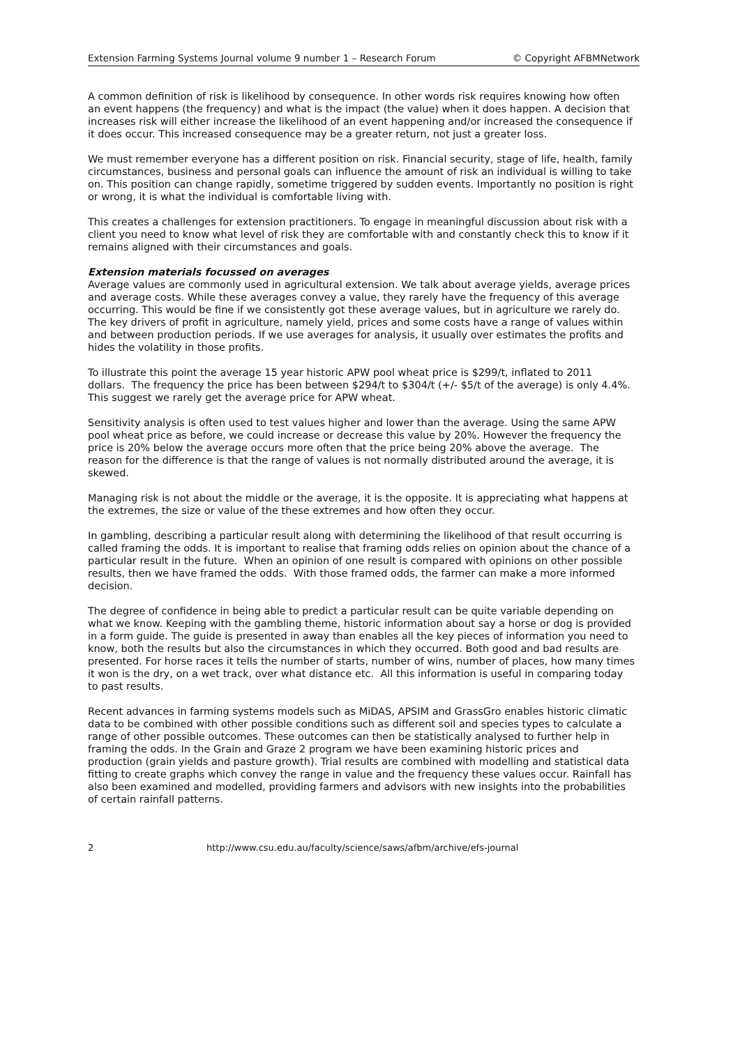Extension Farming Systems Journal volume 9 number 1 – Research Forum © Copyright AFBMNetwork
A common definition of risk is likelihood by consequence. In other words risk requires knowing how often an event happens (the frequency) and what is the impact (the value) when it does happen. A decision that increases risk will either increase the likelihood of an event happening and/or increased the consequence if it does occur. This increased consequence may be a greater return, not just a greater loss.
We must remember everyone has a different position on risk. Financial security, stage of life, health, family circumstances, business and personal goals can influence the amount of risk an individual is willing to take on. This position can change rapidly, sometime triggered by sudden events. Importantly no position is right or wrong, it is what the individual is comfortable living with.
This creates a challenges for extension practitioners. To engage in meaningful discussion about risk with a client you need to know what level of risk they are comfortable with and constantly check this to know if it remains aligned with their circumstances and goals.
Extension materials focussed on averages
Average values are commonly used in agricultural extension. We talk about average yields, average prices and average costs. While these averages convey a value, they rarely have the frequency of this average occurring. This would be fine if we consistently got these average values, but in agriculture we rarely do. The key drivers of profit in agriculture, namely yield, prices and some costs have a range of values within and between production periods. If we use averages for analysis, it usually over estimates the profits and hides the volatility in those profits.
To illustrate this point the average 15 year historic APW pool wheat price is $299/t, inflated to 2011 dollars. The frequency the price has been between $294/t to $304/t (+/- $5/t of the average) is only 4.4%. This suggest we rarely get the average price for APW wheat.
Sensitivity analysis is often used to test values higher and lower than the average. Using the same APW pool wheat price as before, we could increase or decrease this value by 20%. However the frequency the price is 20% below the average occurs more often that the price being 20% above the average. The reason for the difference is that the range of values is not normally distributed around the average, it is skewed.
Managing risk is not about the middle or the average, it is the opposite. It is appreciating what happens at the extremes, the size or value of the these extremes and how often they occur.
In gambling, describing a particular result along with determining the likelihood of that result occurring is called framing the odds. It is important to realise that framing odds relies on opinion about the chance of a particular result in the future. When an opinion of one result is compared with opinions on other possible results, then we have framed the odds. With those framed odds, the farmer can make a more informed decision.
The degree of confidence in being able to predict a particular result can be quite variable depending on what we know. Keeping with the gambling theme, historic information about say a horse or dog is provided in a form guide. The guide is presented in away than enables all the key pieces of information you need to know, both the results but also the circumstances in which they occurred. Both good and bad results are presented. For horse races it tells the number of starts, number of wins, number of places, how many times it won is the dry, on a wet track, over what distance etc. All this information is useful in comparing today to past results.
Recent advances in farming systems models such as MiDAS, APSIM and GrassGro enables historic climatic data to be combined with other possible conditions such as different soil and species types to calculate a range of other possible outcomes. These outcomes can then be statistically analysed to further help in framing the odds. In the Grain and Graze 2 program we have been examining historic prices and production (grain yields and pasture growth). Trial results are combined with modelling and statistical data fitting to create graphs which convey the range in value and the frequency these values occur. Rainfall has also been examined and modelled, providing farmers and advisors with new insights into the probabilities of certain rainfall patterns.
2 http://www.csu.edu.au/faculty/science/saws/afbm/archive/efs-journal